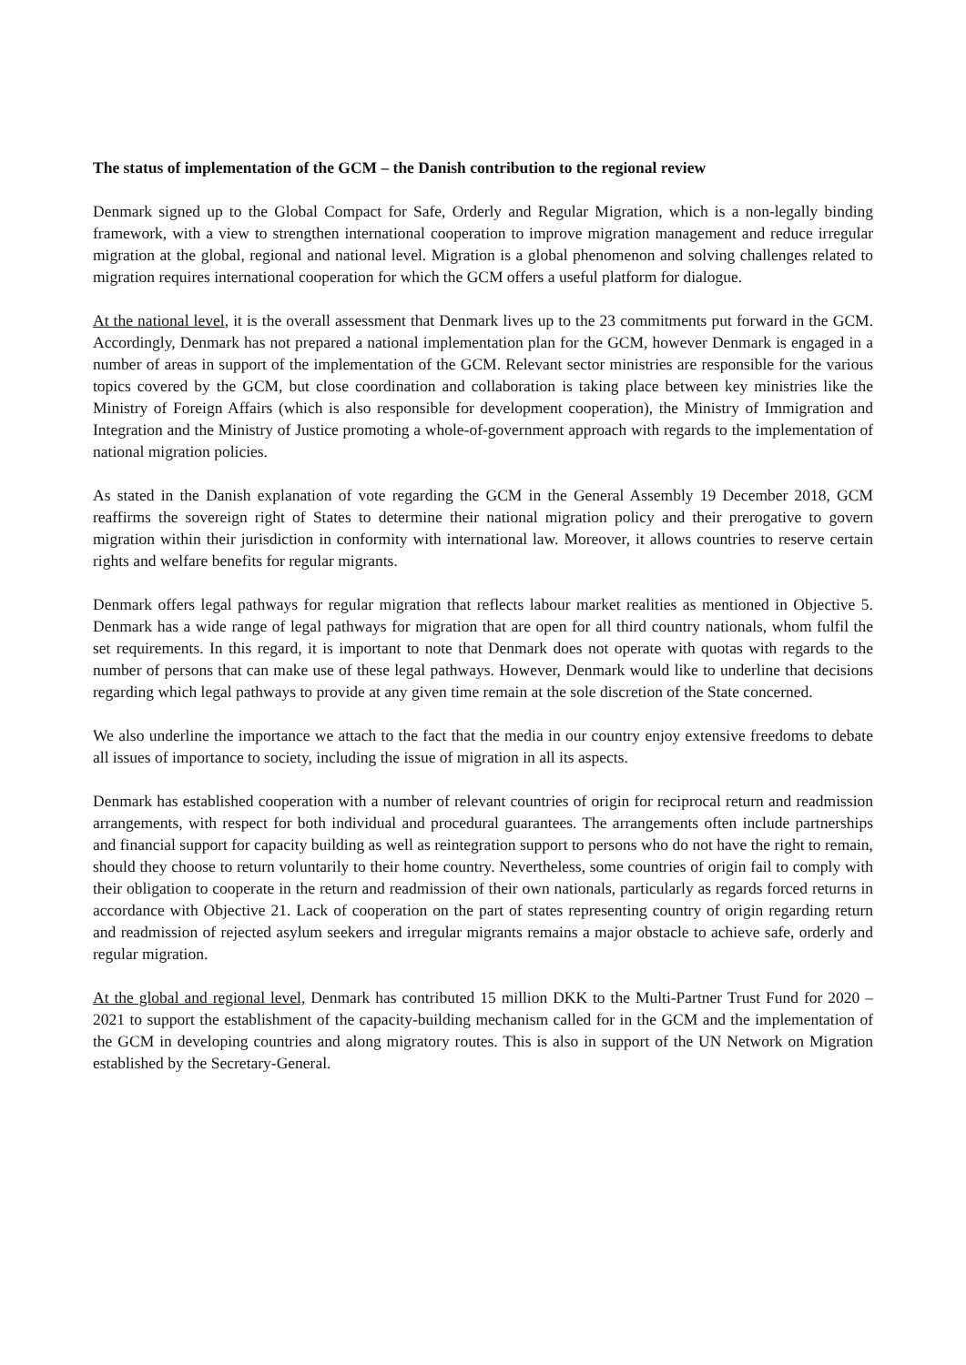The status of implementation of the GCM – the Danish contribution to the regional review
Denmark signed up to the Global Compact for Safe, Orderly and Regular Migration, which is a non-legally binding framework, with a view to strengthen international cooperation to improve migration management and reduce irregular migration at the global, regional and national level. Migration is a global phenomenon and solving challenges related to migration requires international cooperation for which the GCM offers a useful platform for dialogue.
At the national level, it is the overall assessment that Denmark lives up to the 23 commitments put forward in the GCM. Accordingly, Denmark has not prepared a national implementation plan for the GCM, however Denmark is engaged in a number of areas in support of the implementation of the GCM. Relevant sector ministries are responsible for the various topics covered by the GCM, but close coordination and collaboration is taking place between key ministries like the Ministry of Foreign Affairs (which is also responsible for development cooperation), the Ministry of Immigration and Integration and the Ministry of Justice promoting a whole-of-government approach with regards to the implementation of national migration policies.
As stated in the Danish explanation of vote regarding the GCM in the General Assembly 19 December 2018, GCM reaffirms the sovereign right of States to determine their national migration policy and their prerogative to govern migration within their jurisdiction in conformity with international law. Moreover, it allows countries to reserve certain rights and welfare benefits for regular migrants.
Denmark offers legal pathways for regular migration that reflects labour market realities as mentioned in Objective 5. Denmark has a wide range of legal pathways for migration that are open for all third country nationals, whom fulfil the set requirements. In this regard, it is important to note that Denmark does not operate with quotas with regards to the number of persons that can make use of these legal pathways. However, Denmark would like to underline that decisions regarding which legal pathways to provide at any given time remain at the sole discretion of the State concerned.
We also underline the importance we attach to the fact that the media in our country enjoy extensive freedoms to debate all issues of importance to society, including the issue of migration in all its aspects.
Denmark has established cooperation with a number of relevant countries of origin for reciprocal return and readmission arrangements, with respect for both individual and procedural guarantees. The arrangements often include partnerships and financial support for capacity building as well as reintegration support to persons who do not have the right to remain, should they choose to return voluntarily to their home country. Nevertheless, some countries of origin fail to comply with their obligation to cooperate in the return and readmission of their own nationals, particularly as regards forced returns in accordance with Objective 21. Lack of cooperation on the part of states representing country of origin regarding return and readmission of rejected asylum seekers and irregular migrants remains a major obstacle to achieve safe, orderly and regular migration.
At the global and regional level, Denmark has contributed 15 million DKK to the Multi-Partner Trust Fund for 2020 – 2021 to support the establishment of the capacity-building mechanism called for in the GCM and the implementation of the GCM in developing countries and along migratory routes. This is also in support of the UN Network on Migration established by the Secretary-General.